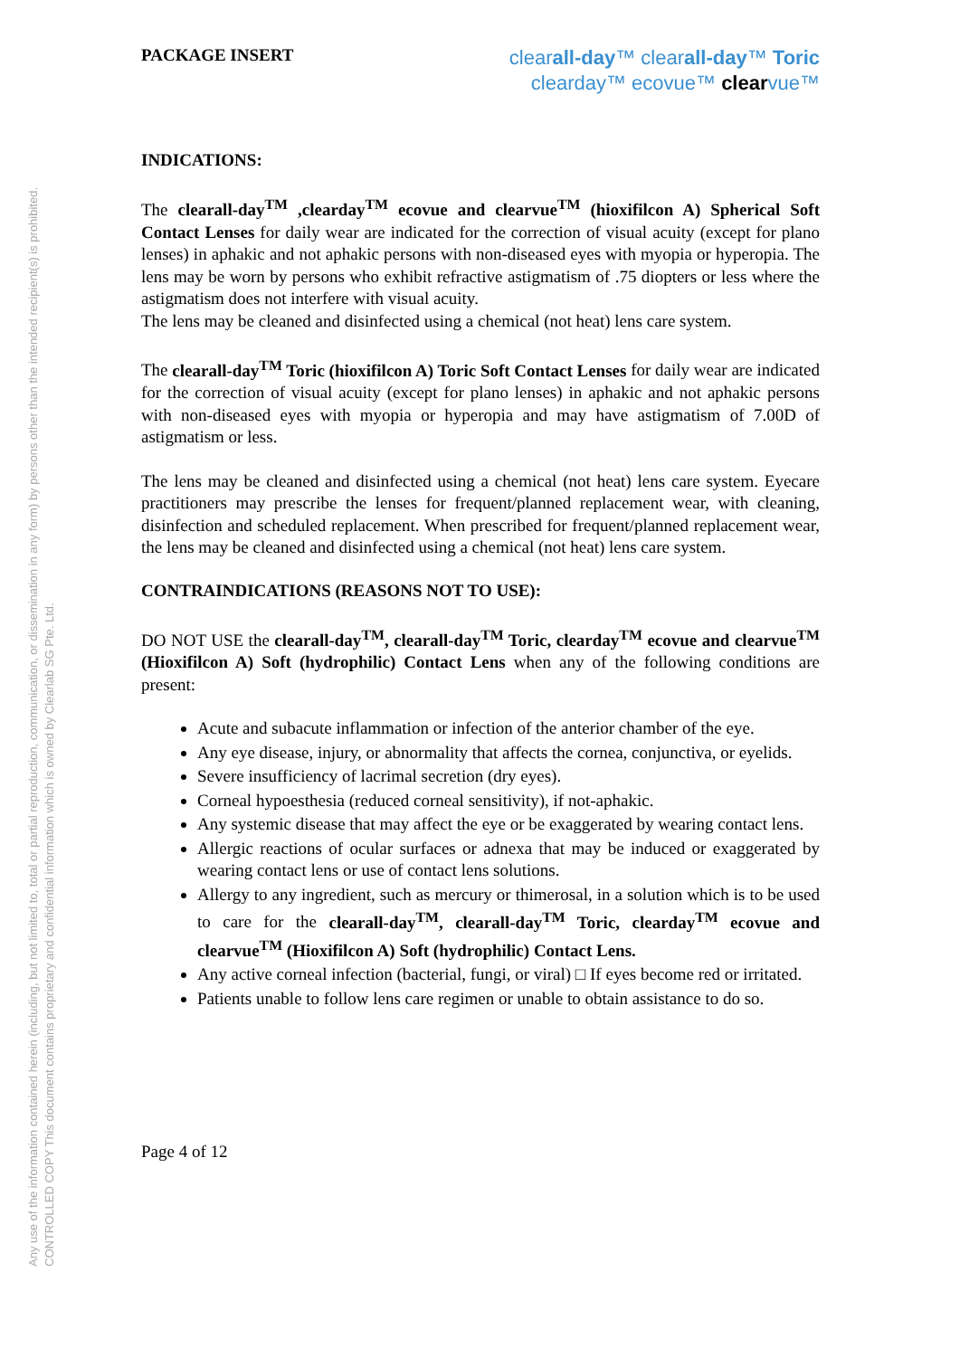Any use of the information contained herein (including, but not limited to, total or partial reproduction, communication, or dissemination in any form) by persons other than the intended recipient(s) is prohibited.
CONTROLLED COPY This document contains proprietary and confidential information which is owned by Clearlab SG Pte. Ltd.
PACKAGE INSERT
clearall-day™ clearall-day™ Toric
clearday™ ecovue™ clearvue™
INDICATIONS:
The clearall-day<sup>TM</sup> ,clearday<sup>TM</sup> ecovue and clearvue<sup>TM</sup> (hioxifilcon A) Spherical Soft Contact Lenses for daily wear are indicated for the correction of visual acuity (except for plano lenses) in aphakic and not aphakic persons with non-diseased eyes with myopia or hyperopia. The lens may be worn by persons who exhibit refractive astigmatism of .75 diopters or less where the astigmatism does not interfere with visual acuity.
The lens may be cleaned and disinfected using a chemical (not heat) lens care system.
The clearall-day<sup>TM</sup> Toric (hioxifilcon A) Toric Soft Contact Lenses for daily wear are indicated for the correction of visual acuity (except for plano lenses) in aphakic and not aphakic persons with non-diseased eyes with myopia or hyperopia and may have astigmatism of 7.00D of astigmatism or less.
The lens may be cleaned and disinfected using a chemical (not heat) lens care system. Eyecare practitioners may prescribe the lenses for frequent/planned replacement wear, with cleaning, disinfection and scheduled replacement. When prescribed for frequent/planned replacement wear, the lens may be cleaned and disinfected using a chemical (not heat) lens care system.
CONTRAINDICATIONS (REASONS NOT TO USE):
DO NOT USE the clearall-day<sup>TM</sup>, clearall-day<sup>TM</sup> Toric, clearday<sup>TM</sup> ecovue and clearvue<sup>TM</sup> (Hioxifilcon A) Soft (hydrophilic) Contact Lens when any of the following conditions are present:
Acute and subacute inflammation or infection of the anterior chamber of the eye.
Any eye disease, injury, or abnormality that affects the cornea, conjunctiva, or eyelids.
Severe insufficiency of lacrimal secretion (dry eyes).
Corneal hypoesthesia (reduced corneal sensitivity), if not-aphakic.
Any systemic disease that may affect the eye or be exaggerated by wearing contact lens.
Allergic reactions of ocular surfaces or adnexa that may be induced or exaggerated by wearing contact lens or use of contact lens solutions.
Allergy to any ingredient, such as mercury or thimerosal, in a solution which is to be used to care for the clearall-day<sup>TM</sup>, clearall-day<sup>TM</sup> Toric, clearday<sup>TM</sup> ecovue and clearvue<sup>TM</sup> (Hioxifilcon A) Soft (hydrophilic) Contact Lens.
Any active corneal infection (bacterial, fungi, or viral) □ If eyes become red or irritated.
Patients unable to follow lens care regimen or unable to obtain assistance to do so.
Page 4 of 12